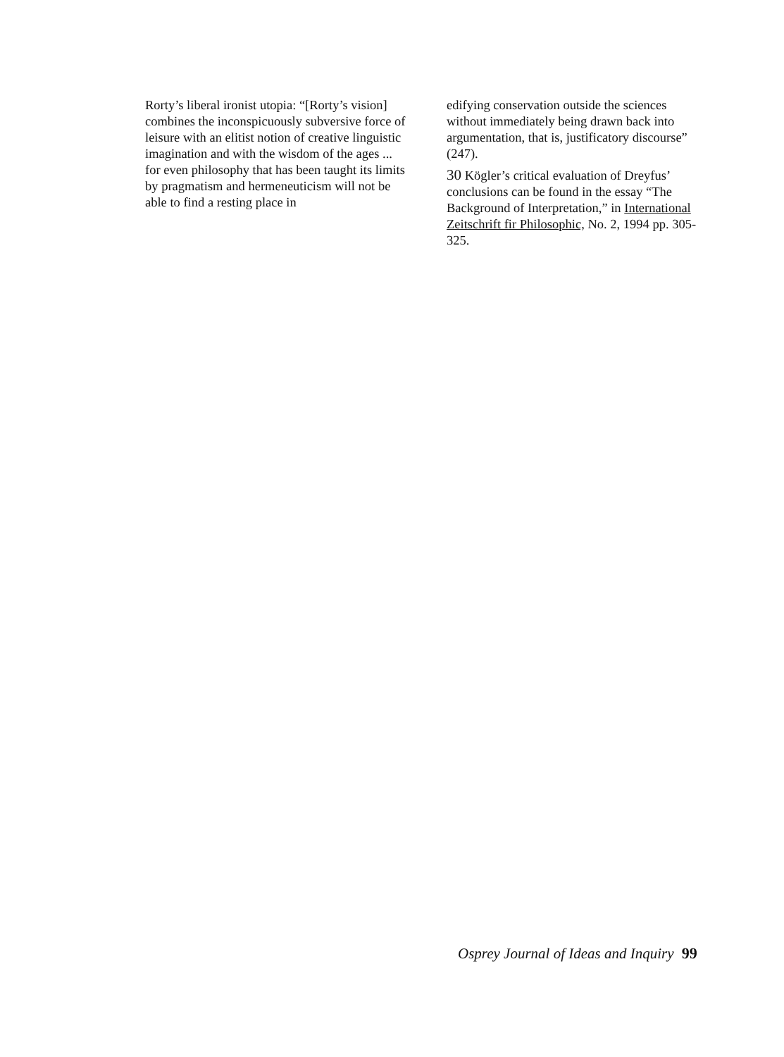Rorty’s liberal ironist utopia: “[Rorty’s vision] combines the inconspicuously subversive force of leisure with an elitist notion of creative linguistic imagination and with the wisdom of the ages ... for even philosophy that has been taught its limits by pragmatism and hermeneuticism will not be able to find a resting place in
edifying conservation outside the sciences without immediately being drawn back into argumentation, that is, justificatory discourse” (247).
30 Kögler’s critical evaluation of Dreyfus’ conclusions can be found in the essay “The Background of Interpretation,” in International Zeitschrift fir Philosophic, No. 2, 1994 pp. 305-325.
Osprey Journal of Ideas and Inquiry 99